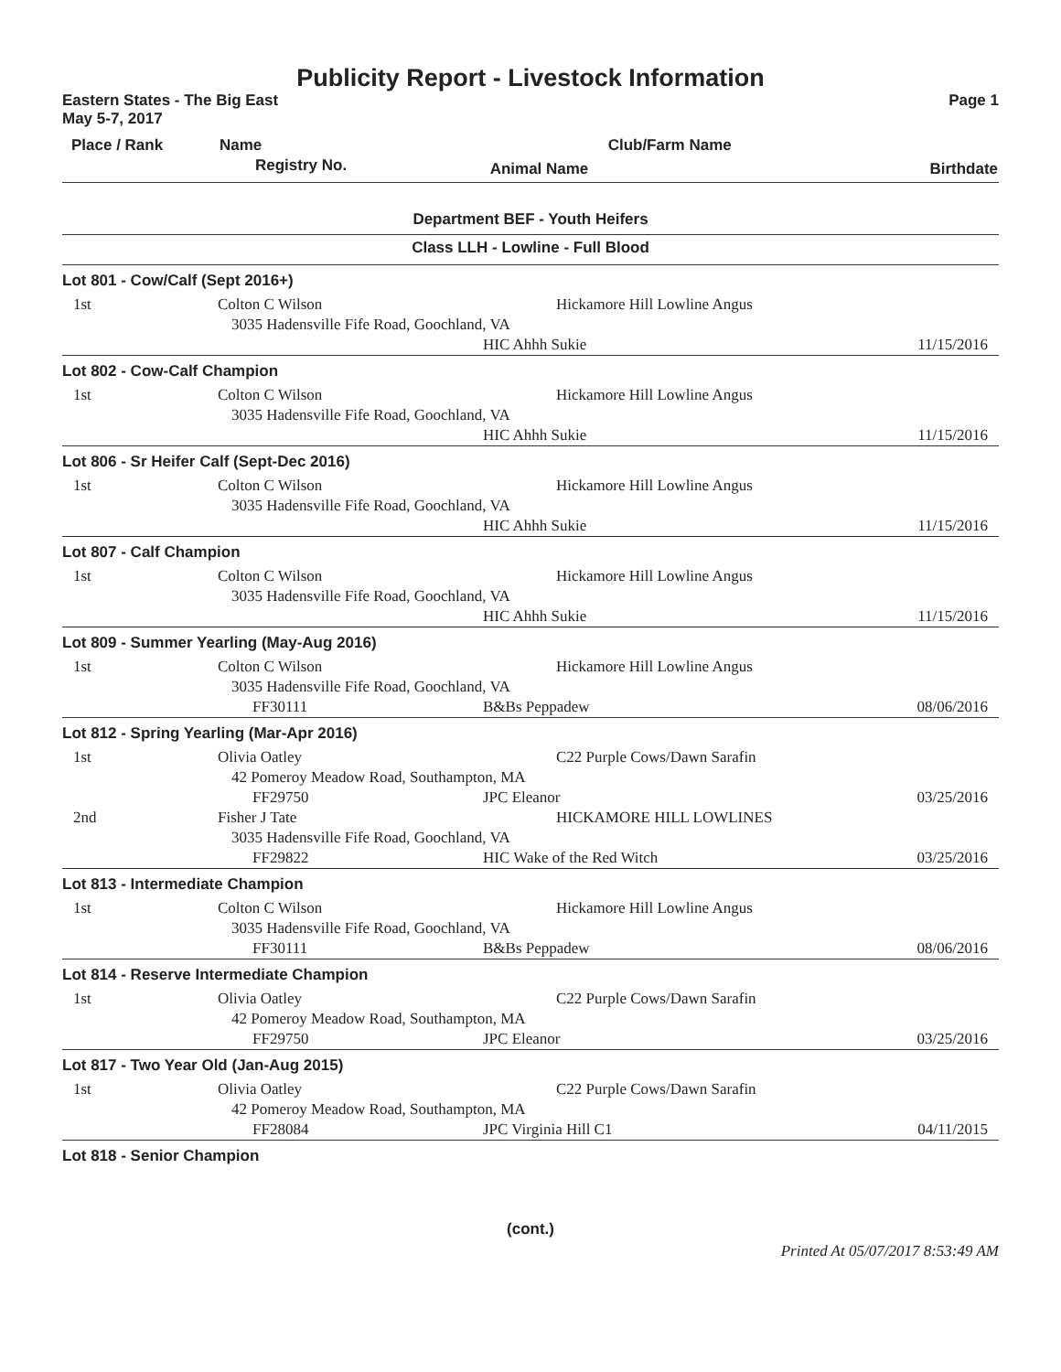Publicity Report - Livestock Information
Eastern States - The Big East
May 5-7, 2017 Page 1
| Place / Rank | Name | Club/Farm Name | |
| --- | --- | --- | --- |
| | Registry No. | Animal Name | Birthdate |
Department BEF - Youth Heifers
Class LLH - Lowline - Full Blood
| Lot 801 - Cow/Calf (Sept 2016+) | | | |
| 1st | Colton C Wilson | Hickamore Hill Lowline Angus | |
| | 3035 Hadensville Fife Road, Goochland, VA | | |
| | | HIC Ahhh Sukie | 11/15/2016 |
| Lot 802 - Cow-Calf Champion | | | |
| 1st | Colton C Wilson | Hickamore Hill Lowline Angus | |
| | 3035 Hadensville Fife Road, Goochland, VA | | |
| | | HIC Ahhh Sukie | 11/15/2016 |
| Lot 806 - Sr Heifer Calf (Sept-Dec 2016) | | | |
| 1st | Colton C Wilson | Hickamore Hill Lowline Angus | |
| | 3035 Hadensville Fife Road, Goochland, VA | | |
| | | HIC Ahhh Sukie | 11/15/2016 |
| Lot 807 - Calf Champion | | | |
| 1st | Colton C Wilson | Hickamore Hill Lowline Angus | |
| | 3035 Hadensville Fife Road, Goochland, VA | | |
| | | HIC Ahhh Sukie | 11/15/2016 |
| Lot 809 - Summer Yearling (May-Aug 2016) | | | |
| 1st | Colton C Wilson | Hickamore Hill Lowline Angus | |
| | 3035 Hadensville Fife Road, Goochland, VA | | |
| | FF30111 | B&Bs Peppadew | 08/06/2016 |
| Lot 812 - Spring Yearling (Mar-Apr 2016) | | | |
| 1st | Olivia Oatley | C22 Purple Cows/Dawn Sarafin | |
| | 42 Pomeroy Meadow Road, Southampton, MA | | |
| | FF29750 | JPC Eleanor | 03/25/2016 |
| 2nd | Fisher J Tate | HICKAMORE HILL LOWLINES | |
| | 3035 Hadensville Fife Road, Goochland, VA | | |
| | FF29822 | HIC Wake of the Red Witch | 03/25/2016 |
| Lot 813 - Intermediate Champion | | | |
| 1st | Colton C Wilson | Hickamore Hill Lowline Angus | |
| | 3035 Hadensville Fife Road, Goochland, VA | | |
| | FF30111 | B&Bs Peppadew | 08/06/2016 |
| Lot 814 - Reserve Intermediate Champion | | | |
| 1st | Olivia Oatley | C22 Purple Cows/Dawn Sarafin | |
| | 42 Pomeroy Meadow Road, Southampton, MA | | |
| | FF29750 | JPC Eleanor | 03/25/2016 |
| Lot 817 - Two Year Old (Jan-Aug 2015) | | | |
| 1st | Olivia Oatley | C22 Purple Cows/Dawn Sarafin | |
| | 42 Pomeroy Meadow Road, Southampton, MA | | |
| | FF28084 | JPC Virginia Hill C1 | 04/11/2015 |
| Lot 818 - Senior Champion | | | |
(cont.)
Printed At 05/07/2017 8:53:49 AM